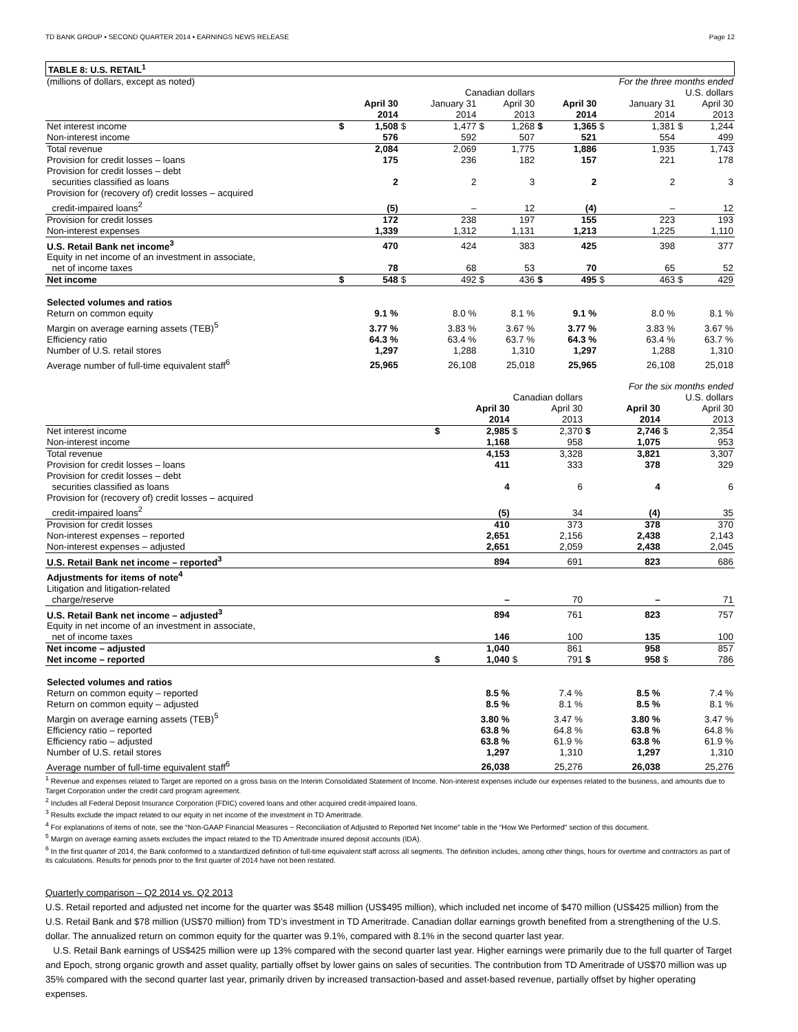TD BANK GROUP • SECOND QUARTER 2014 • EARNINGS NEWS RELEASE Page 12
TABLE 8: U.S. RETAIL<sup>1</sup>
| (millions of dollars, except as noted) | For the three months ended | | | | | | | | | | | |
| | Canadian dollars | | | | | | U.S. dollars | | | | | |
| | | April 30 2014 | | January 31 2014 | | April 30 2013 | | April 30 2014 | | January 31 2014 | | April 30 2013 |
| Net interest income | $ | 1,508 | $ | 1,477 | $ | 1,268 | $ | 1,365 | $ | 1,381 | $ | 1,244 |
| Non-interest income | | 576 | | 592 | | 507 | | 521 | | 554 | | 499 |
| Total revenue | | 2,084 | | 2,069 | | 1,775 | | 1,886 | | 1,935 | | 1,743 |
| Provision for credit losses – loans | | 175 | | 236 | | 182 | | 157 | | 221 | | 178 |
| Provision for credit losses – debt securities classified as loans | | 2 | | 2 | | 3 | | 2 | | 2 | | 3 |
| Provision for (recovery of) credit losses – acquired credit-impaired loans<sup>2</sup> | | (5) | | – | | 12 | | (4) | | – | | 12 |
| Provision for credit losses | | 172 | | 238 | | 197 | | 155 | | 223 | | 193 |
| Non-interest expenses | | 1,339 | | 1,312 | | 1,131 | | 1,213 | | 1,225 | | 1,110 |
| U.S. Retail Bank net income<sup>3</sup> | | 470 | | 424 | | 383 | | 425 | | 398 | | 377 |
| Equity in net income of an investment in associate, net of income taxes | | 78 | | 68 | | 53 | | 70 | | 65 | | 52 |
| Net income | $ | 548 | $ | 492 | $ | 436 | $ | 495 | $ | 463 | $ | 429 |
| Selected volumes and ratios | | | | | | | | | | | | |
| Return on common equity | | 9.1 % | | 8.0 % | | 8.1 % | | 9.1 % | | 8.0 % | | 8.1 % |
| Margin on average earning assets (TEB)<sup>5</sup> | | 3.77 % | | 3.83 % | | 3.67 % | | 3.77 % | | 3.83 % | | 3.67 % |
| Efficiency ratio | | 64.3 % | | 63.4 % | | 63.7 % | | 64.3 % | | 63.4 % | | 63.7 % |
| Number of U.S. retail stores | | 1,297 | | 1,288 | | 1,310 | | 1,297 | | 1,288 | | 1,310 |
| Average number of full-time equivalent staff<sup>6</sup> | | 25,965 | | 26,108 | | 25,018 | | 25,965 | | 26,108 | | 25,018 |
| | For the six months ended | | | | | | | |
| | Canadian dollars | | | | U.S. dollars | | | |
| | | April 30 2014 | | April 30 2013 | | April 30 2014 | | April 30 2013 |
| Net interest income | $ | 2,985 | $ | 2,370 | $ | 2,746 | $ | 2,354 |
| Non-interest income | | 1,168 | | 958 | | 1,075 | | 953 |
| Total revenue | | 4,153 | | 3,328 | | 3,821 | | 3,307 |
| Provision for credit losses – loans | | 411 | | 333 | | 378 | | 329 |
| Provision for credit losses – debt securities classified as loans | | 4 | | 6 | | 4 | | 6 |
| Provision for (recovery of) credit losses – acquired credit-impaired loans<sup>2</sup> | | (5) | | 34 | | (4) | | 35 |
| Provision for credit losses | | 410 | | 373 | | 378 | | 370 |
| Non-interest expenses – reported | | 2,651 | | 2,156 | | 2,438 | | 2,143 |
| Non-interest expenses – adjusted | | 2,651 | | 2,059 | | 2,438 | | 2,045 |
| U.S. Retail Bank net income – reported<sup>3</sup> | | 894 | | 691 | | 823 | | 686 |
| Adjustments for items of note<sup>4</sup> | | | | | | | | |
| Litigation and litigation-related charge/reserve | | – | | 70 | | – | | 71 |
| U.S. Retail Bank net income – adjusted<sup>3</sup> | | 894 | | 761 | | 823 | | 757 |
| Equity in net income of an investment in associate, net of income taxes | | 146 | | 100 | | 135 | | 100 |
| Net income – adjusted | | 1,040 | | 861 | | 958 | | 857 |
| Net income – reported | $ | 1,040 | $ | 791 | $ | 958 | $ | 786 |
| Selected volumes and ratios | | | | | | | | |
| Return on common equity – reported | | 8.5 % | | 7.4 % | | 8.5 % | | 7.4 % |
| Return on common equity – adjusted | | 8.5 % | | 8.1 % | | 8.5 % | | 8.1 % |
| Margin on average earning assets (TEB)<sup>5</sup> | | 3.80 % | | 3.47 % | | 3.80 % | | 3.47 % |
| Efficiency ratio – reported | | 63.8 % | | 64.8 % | | 63.8 % | | 64.8 % |
| Efficiency ratio – adjusted | | 63.8 % | | 61.9 % | | 63.8 % | | 61.9 % |
| Number of U.S. retail stores | | 1,297 | | 1,310 | | 1,297 | | 1,310 |
| Average number of full-time equivalent staff<sup>6</sup> | | 26,038 | | 25,276 | | 26,038 | | 25,276 |
<sup>1</sup> Revenue and expenses related to Target are reported on a gross basis on the Interim Consolidated Statement of Income. Non-interest expenses include our expenses related to the business, and amounts due to Target Corporation under the credit card program agreement.
<sup>2</sup> Includes all Federal Deposit Insurance Corporation (FDIC) covered loans and other acquired credit-impaired loans.
<sup>3</sup> Results exclude the impact related to our equity in net income of the investment in TD Ameritrade.
<sup>4</sup> For explanations of items of note, see the “Non-GAAP Financial Measures − Reconciliation of Adjusted to Reported Net Income” table in the “How We Performed” section of this document.
<sup>5</sup> Margin on average earning assets excludes the impact related to the TD Ameritrade insured deposit accounts (IDA).
<sup>6</sup> In the first quarter of 2014, the Bank conformed to a standardized definition of full-time equivalent staff across all segments. The definition includes, among other things, hours for overtime and contractors as part of its calculations. Results for periods prior to the first quarter of 2014 have not been restated.
Quarterly comparison – Q2 2014 vs. Q2 2013
U.S. Retail reported and adjusted net income for the quarter was $548 million (US$495 million), which included net income of $470 million (US$425 million) from the U.S. Retail Bank and $78 million (US$70 million) from TD’s investment in TD Ameritrade. Canadian dollar earnings growth benefited from a strengthening of the U.S. dollar. The annualized return on common equity for the quarter was 9.1%, compared with 8.1% in the second quarter last year.
U.S. Retail Bank earnings of US$425 million were up 13% compared with the second quarter last year. Higher earnings were primarily due to the full quarter of Target and Epoch, strong organic growth and asset quality, partially offset by lower gains on sales of securities. The contribution from TD Ameritrade of US$70 million was up 35% compared with the second quarter last year, primarily driven by increased transaction-based and asset-based revenue, partially offset by higher operating expenses.